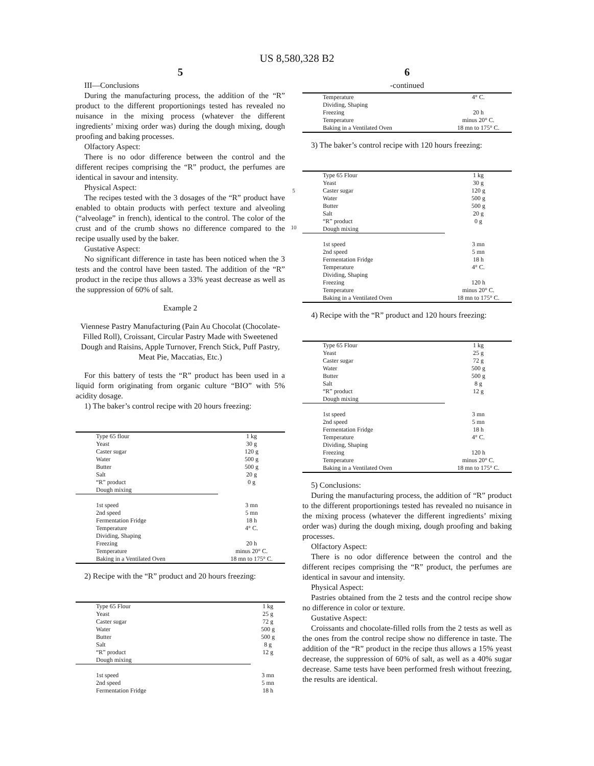US 8,580,328 B2
5
III—Conclusions
During the manufacturing process, the addition of the “R” product to the different proportionings tested has revealed no nuisance in the mixing process (whatever the different ingredients’ mixing order was) during the dough mixing, dough proofing and baking processes.
Olfactory Aspect:
There is no odor difference between the control and the different recipes comprising the “R” product, the perfumes are identical in savour and intensity.
Physical Aspect:
The recipes tested with the 3 dosages of the “R” product have enabled to obtain products with perfect texture and alveoling (“alveolage” in french), identical to the control. The color of the crust and of the crumb shows no difference compared to the recipe usually used by the baker.
Gustative Aspect:
No significant difference in taste has been noticed when the 3 tests and the control have been tasted. The addition of the “R” product in the recipe thus allows a 33% yeast decrease as well as the suppression of 60% of salt.
Example 2
Viennese Pastry Manufacturing (Pain Au Chocolat (Chocolate-Filled Roll), Croissant, Circular Pastry Made with Sweetened Dough and Raisins, Apple Turnover, French Stick, Puff Pastry, Meat Pie, Maccatias, Etc.)
For this battery of tests the “R” product has been used in a liquid form originating from organic culture “BIO” with 5% acidity dosage.
1) The baker’s control recipe with 20 hours freezing:
| Type 65 flour | 1 kg |
| Yeast | 30 g |
| Caster sugar | 120 g |
| Water | 500 g |
| Butter | 500 g |
| Salt | 20 g |
| “R” product | 0 g |
| Dough mixing | |
| 1st speed | 3 mn |
| 2nd speed | 5 mn |
| Fermentation Fridge | 18 h |
| Temperature | 4° C. |
| Dividing, Shaping | |
| Freezing | 20 h |
| Temperature | minus 20° C. |
| Baking in a Ventilated Oven | 18 mn to 175° C. |
2) Recipe with the “R” product and 20 hours freezing:
| Type 65 Flour | 1 kg |
| Yeast | 25 g |
| Caster sugar | 72 g |
| Water | 500 g |
| Butter | 500 g |
| Salt | 8 g |
| “R” product | 12 g |
| Dough mixing | |
| 1st speed | 3 mn |
| 2nd speed | 5 mn |
| Fermentation Fridge | 18 h |
5
10
6
-continued
| Temperature | 4° C. |
| Dividing, Shaping | |
| Freezing | 20 h |
| Temperature | minus 20° C. |
| Baking in a Ventilated Oven | 18 mn to 175° C. |
3) The baker’s control recipe with 120 hours freezing:
| Type 65 Flour | 1 kg |
| Yeast | 30 g |
| Caster sugar | 120 g |
| Water | 500 g |
| Butter | 500 g |
| Salt | 20 g |
| “R” product | 0 g |
| Dough mixing | |
| 1st speed | 3 mn |
| 2nd speed | 5 mn |
| Fermentation Fridge | 18 h |
| Temperature | 4° C. |
| Dividing, Shaping | |
| Freezing | 120 h |
| Temperature | minus 20° C. |
| Baking in a Ventilated Oven | 18 mn to 175° C. |
4) Recipe with the “R” product and 120 hours freezing:
| Type 65 Flour | 1 kg |
| Yeast | 25 g |
| Caster sugar | 72 g |
| Water | 500 g |
| Butter | 500 g |
| Salt | 8 g |
| “R” product | 12 g |
| Dough mixing | |
| 1st speed | 3 mn |
| 2nd speed | 5 mn |
| Fermentation Fridge | 18 h |
| Temperature | 4° C. |
| Dividing, Shaping | |
| Freezing | 120 h |
| Temperature | minus 20° C. |
| Baking in a Ventilated Oven | 18 mn to 175° C. |
5) Conclusions:
During the manufacturing process, the addition of “R” product to the different proportionings tested has revealed no nuisance in the mixing process (whatever the different ingredients’ mixing order was) during the dough mixing, dough proofing and baking processes.
Olfactory Aspect:
There is no odor difference between the control and the different recipes comprising the “R” product, the perfumes are identical in savour and intensity.
Physical Aspect:
Pastries obtained from the 2 tests and the control recipe show no difference in color or texture.
Gustative Aspect:
Croissants and chocolate-filled rolls from the 2 tests as well as the ones from the control recipe show no difference in taste. The addition of the “R” product in the recipe thus allows a 15% yeast decrease, the suppression of 60% of salt, as well as a 40% sugar decrease. Same tests have been performed fresh without freezing, the results are identical.